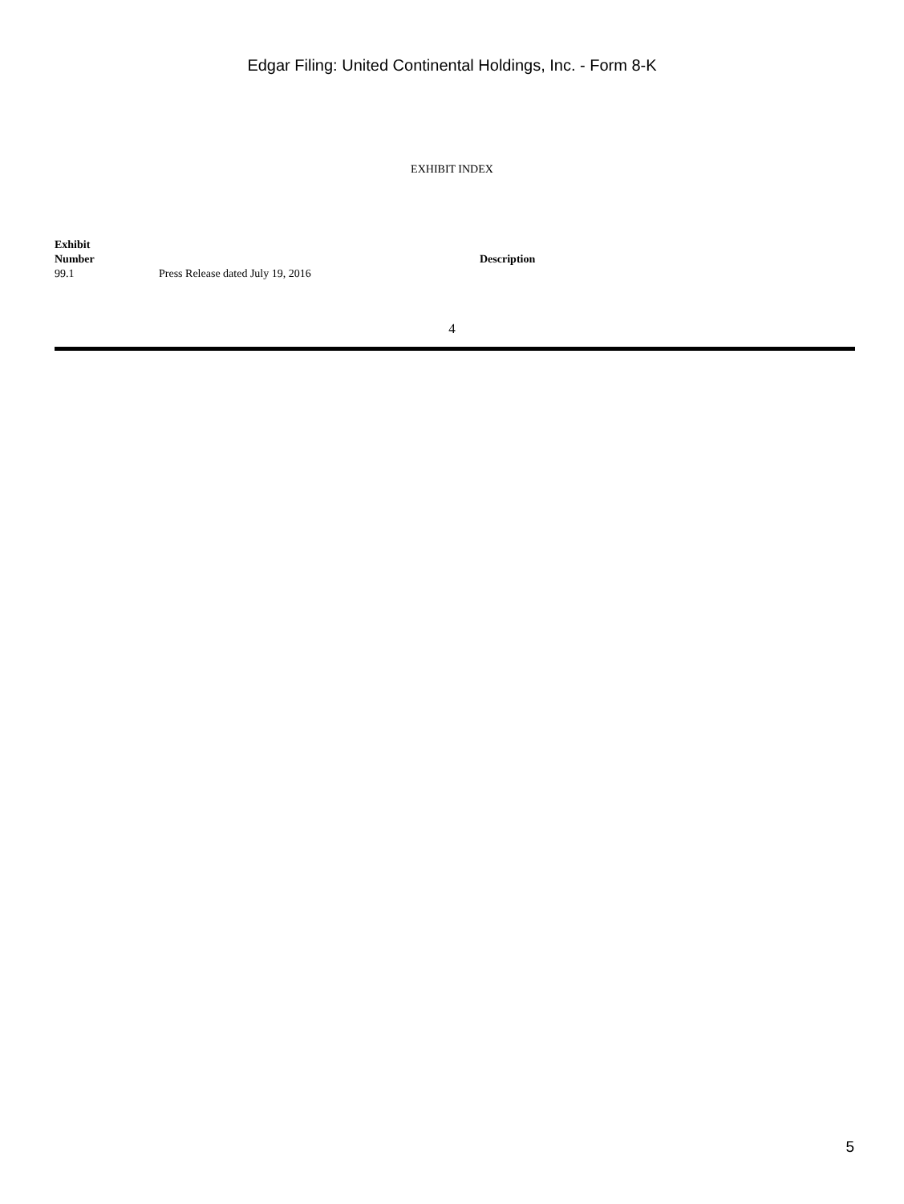Edgar Filing: United Continental Holdings, Inc. - Form 8-K
EXHIBIT INDEX
| Exhibit Number | | Description |
| --- | --- | --- |
| 99.1 | Press Release dated July 19, 2016 | |
4
5